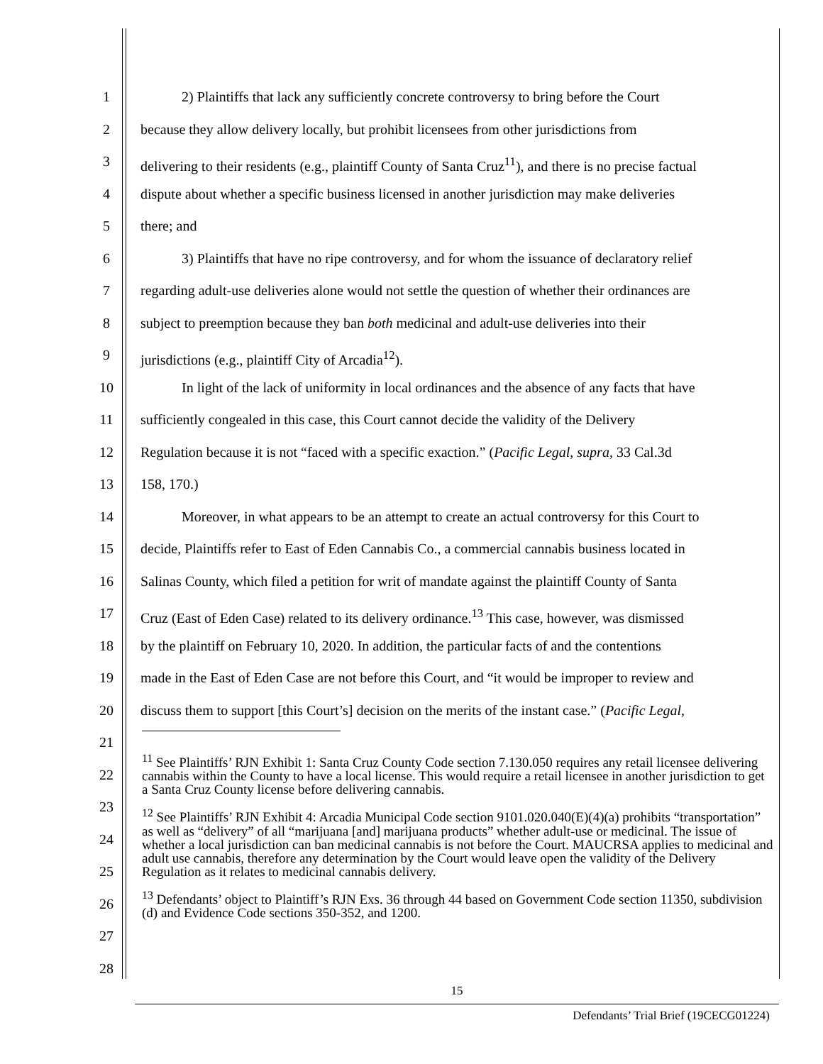1 2) Plaintiffs that lack any sufficiently concrete controversy to bring before the Court
2 because they allow delivery locally, but prohibit licensees from other jurisdictions from
3 delivering to their residents (e.g., plaintiff County of Santa Cruz<sup>11</sup>), and there is no precise factual
4 dispute about whether a specific business licensed in another jurisdiction may make deliveries
5 there; and
6 3) Plaintiffs that have no ripe controversy, and for whom the issuance of declaratory relief
7 regarding adult-use deliveries alone would not settle the question of whether their ordinances are
8 subject to preemption because they ban both medicinal and adult-use deliveries into their
9 jurisdictions (e.g., plaintiff City of Arcadia<sup>12</sup>).
10 In light of the lack of uniformity in local ordinances and the absence of any facts that have
11 sufficiently congealed in this case, this Court cannot decide the validity of the Delivery
12 Regulation because it is not “faced with a specific exaction.” (Pacific Legal, supra, 33 Cal.3d
13 158, 170.)
14 Moreover, in what appears to be an attempt to create an actual controversy for this Court to
15 decide, Plaintiffs refer to East of Eden Cannabis Co., a commercial cannabis business located in
16 Salinas County, which filed a petition for writ of mandate against the plaintiff County of Santa
17 Cruz (East of Eden Case) related to its delivery ordinance.<sup>13</sup> This case, however, was dismissed
18 by the plaintiff on February 10, 2020. In addition, the particular facts of and the contentions
19 made in the East of Eden Case are not before this Court, and “it would be improper to review and
20 discuss them to support [this Court’s] decision on the merits of the instant case.” (Pacific Legal,
21
22
23
24
25
26
27
28
<sup>11</sup> See Plaintiffs’ RJN Exhibit 1: Santa Cruz County Code section 7.130.050 requires any retail licensee delivering cannabis within the County to have a local license. This would require a retail licensee in another jurisdiction to get a Santa Cruz County license before delivering cannabis.
<sup>12</sup> See Plaintiffs’ RJN Exhibit 4: Arcadia Municipal Code section 9101.020.040(E)(4)(a) prohibits “transportation” as well as “delivery” of all “marijuana [and] marijuana products” whether adult-use or medicinal. The issue of whether a local jurisdiction can ban medicinal cannabis is not before the Court. MAUCRSA applies to medicinal and adult use cannabis, therefore any determination by the Court would leave open the validity of the Delivery Regulation as it relates to medicinal cannabis delivery.
<sup>13</sup> Defendants’ object to Plaintiff’s RJN Exs. 36 through 44 based on Government Code section 11350, subdivision (d) and Evidence Code sections 350-352, and 1200.
15
Defendants’ Trial Brief (19CECG01224)